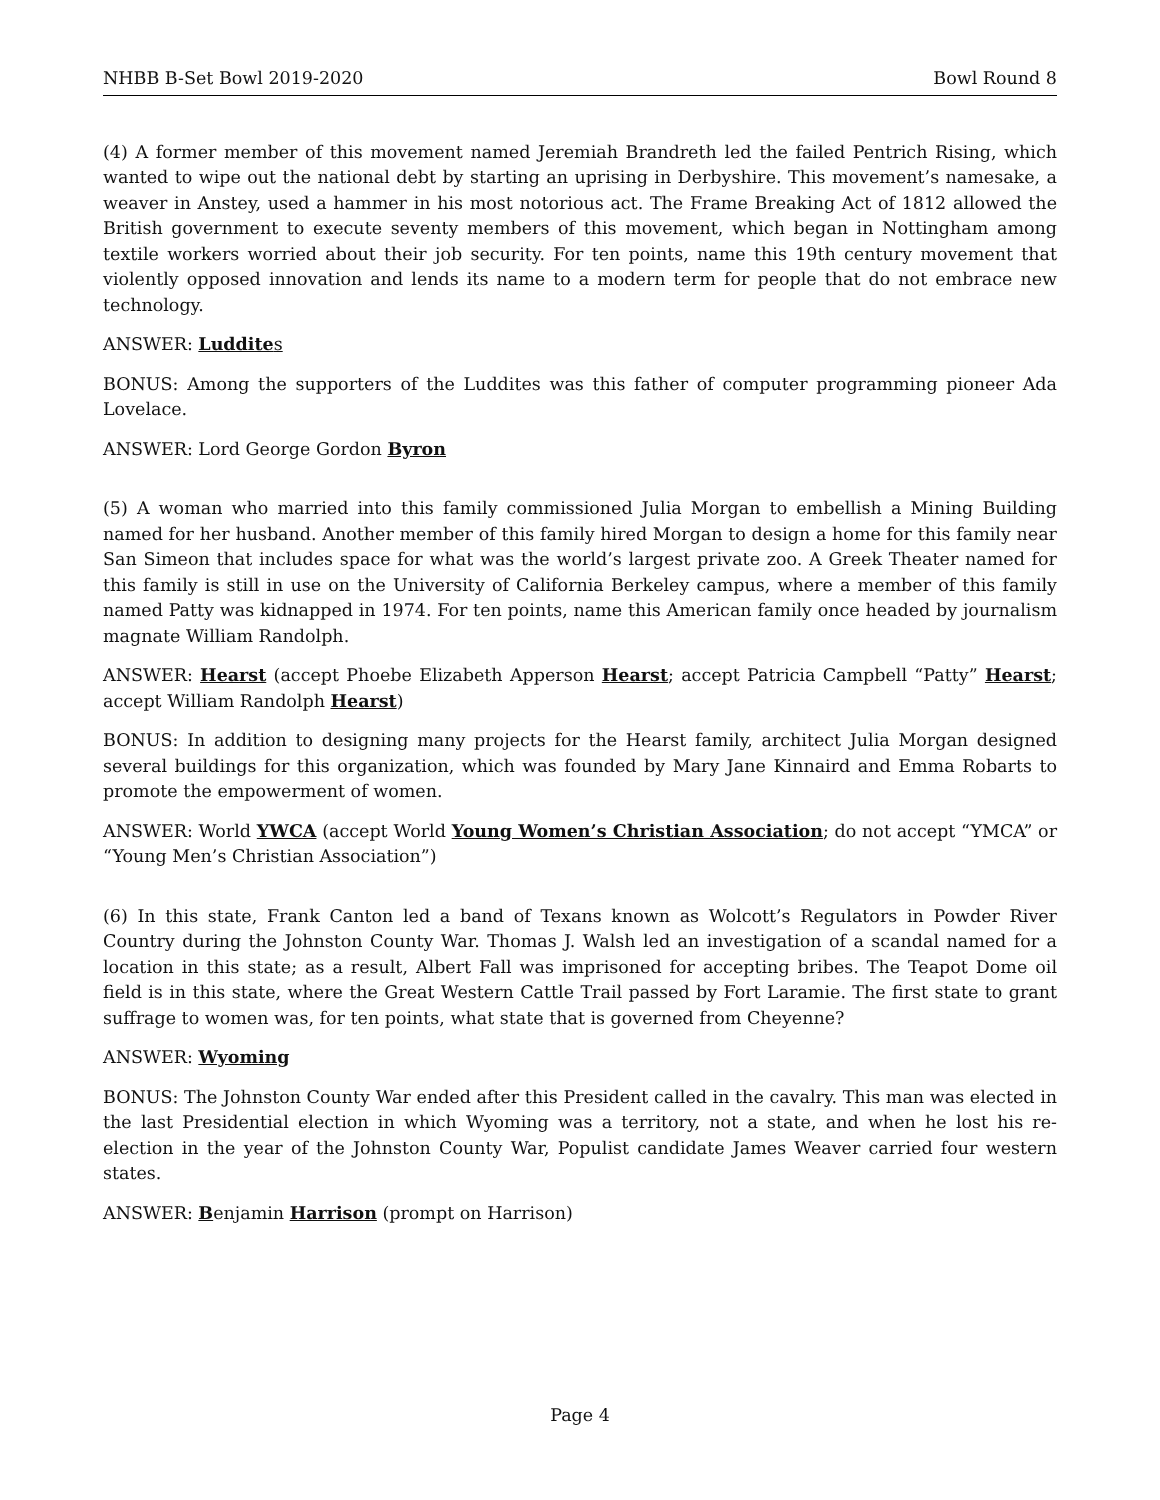NHBB B-Set Bowl 2019-2020 Bowl Round 8
(4) A former member of this movement named Jeremiah Brandreth led the failed Pentrich Rising, which wanted to wipe out the national debt by starting an uprising in Derbyshire. This movement’s namesake, a weaver in Anstey, used a hammer in his most notorious act. The Frame Breaking Act of 1812 allowed the British government to execute seventy members of this movement, which began in Nottingham among textile workers worried about their job security. For ten points, name this 19th century movement that violently opposed innovation and lends its name to a modern term for people that do not embrace new technology.
ANSWER: Luddite s
BONUS: Among the supporters of the Luddites was this father of computer programming pioneer Ada Lovelace.
ANSWER: Lord George Gordon Byron
(5) A woman who married into this family commissioned Julia Morgan to embellish a Mining Building named for her husband. Another member of this family hired Morgan to design a home for this family near San Simeon that includes space for what was the world’s largest private zoo. A Greek Theater named for this family is still in use on the University of California Berkeley campus, where a member of this family named Patty was kidnapped in 1974. For ten points, name this American family once headed by journalism magnate William Randolph.
ANSWER: Hearst (accept Phoebe Elizabeth Apperson Hearst; accept Patricia Campbell “Patty” Hearst; accept William Randolph Hearst)
BONUS: In addition to designing many projects for the Hearst family, architect Julia Morgan designed several buildings for this organization, which was founded by Mary Jane Kinnaird and Emma Robarts to promote the empowerment of women.
ANSWER: World YWCA (accept World Young Women’s Christian Association; do not accept “YMCA” or “Young Men’s Christian Association”)
(6) In this state, Frank Canton led a band of Texans known as Wolcott’s Regulators in Powder River Country during the Johnston County War. Thomas J. Walsh led an investigation of a scandal named for a location in this state; as a result, Albert Fall was imprisoned for accepting bribes. The Teapot Dome oil field is in this state, where the Great Western Cattle Trail passed by Fort Laramie. The first state to grant suffrage to women was, for ten points, what state that is governed from Cheyenne?
ANSWER: Wyoming
BONUS: The Johnston County War ended after this President called in the cavalry. This man was elected in the last Presidential election in which Wyoming was a territory, not a state, and when he lost his re-election in the year of the Johnston County War, Populist candidate James Weaver carried four western states.
ANSWER: Benjamin Harrison (prompt on Harrison)
Page 4